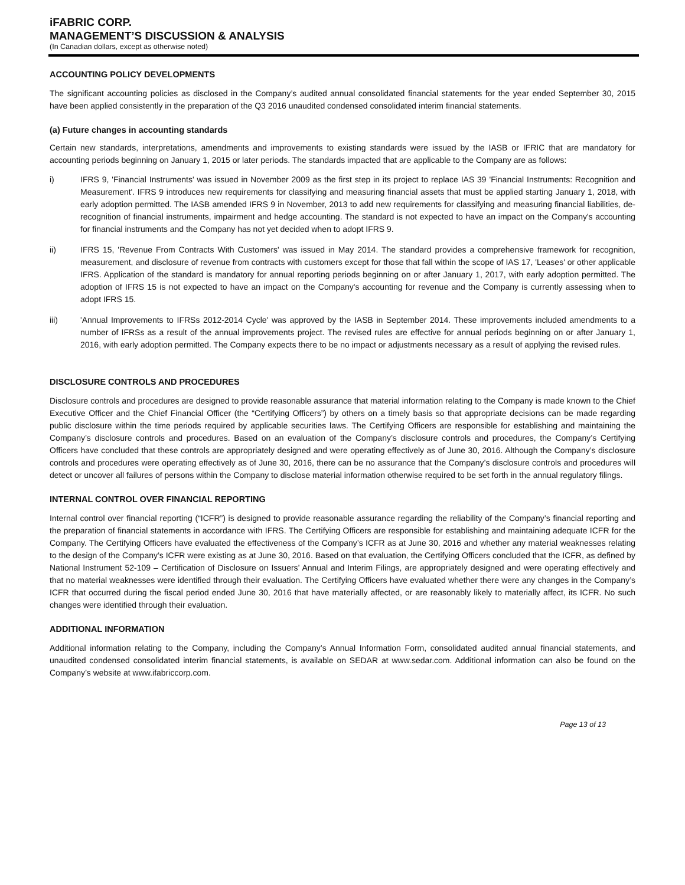iFABRIC CORP.
MANAGEMENT’S DISCUSSION & ANALYSIS
(In Canadian dollars, except as otherwise noted)
ACCOUNTING POLICY DEVELOPMENTS
The significant accounting policies as disclosed in the Company’s audited annual consolidated financial statements for the year ended September 30, 2015 have been applied consistently in the preparation of the Q3 2016 unaudited condensed consolidated interim financial statements.
(a) Future changes in accounting standards
Certain new standards, interpretations, amendments and improvements to existing standards were issued by the IASB or IFRIC that are mandatory for accounting periods beginning on January 1, 2015 or later periods. The standards impacted that are applicable to the Company are as follows:
i) IFRS 9, 'Financial Instruments' was issued in November 2009 as the first step in its project to replace IAS 39 'Financial Instruments: Recognition and Measurement'. IFRS 9 introduces new requirements for classifying and measuring financial assets that must be applied starting January 1, 2018, with early adoption permitted. The IASB amended IFRS 9 in November, 2013 to add new requirements for classifying and measuring financial liabilities, de-recognition of financial instruments, impairment and hedge accounting. The standard is not expected to have an impact on the Company's accounting for financial instruments and the Company has not yet decided when to adopt IFRS 9.
ii) IFRS 15, 'Revenue From Contracts With Customers' was issued in May 2014. The standard provides a comprehensive framework for recognition, measurement, and disclosure of revenue from contracts with customers except for those that fall within the scope of IAS 17, 'Leases' or other applicable IFRS. Application of the standard is mandatory for annual reporting periods beginning on or after January 1, 2017, with early adoption permitted. The adoption of IFRS 15 is not expected to have an impact on the Company's accounting for revenue and the Company is currently assessing when to adopt IFRS 15.
iii) 'Annual Improvements to IFRSs 2012-2014 Cycle' was approved by the IASB in September 2014. These improvements included amendments to a number of IFRSs as a result of the annual improvements project. The revised rules are effective for annual periods beginning on or after January 1, 2016, with early adoption permitted. The Company expects there to be no impact or adjustments necessary as a result of applying the revised rules.
DISCLOSURE CONTROLS AND PROCEDURES
Disclosure controls and procedures are designed to provide reasonable assurance that material information relating to the Company is made known to the Chief Executive Officer and the Chief Financial Officer (the “Certifying Officers”) by others on a timely basis so that appropriate decisions can be made regarding public disclosure within the time periods required by applicable securities laws. The Certifying Officers are responsible for establishing and maintaining the Company’s disclosure controls and procedures. Based on an evaluation of the Company’s disclosure controls and procedures, the Company’s Certifying Officers have concluded that these controls are appropriately designed and were operating effectively as of June 30, 2016. Although the Company’s disclosure controls and procedures were operating effectively as of June 30, 2016, there can be no assurance that the Company’s disclosure controls and procedures will detect or uncover all failures of persons within the Company to disclose material information otherwise required to be set forth in the annual regulatory filings.
INTERNAL CONTROL OVER FINANCIAL REPORTING
Internal control over financial reporting (“ICFR”) is designed to provide reasonable assurance regarding the reliability of the Company’s financial reporting and the preparation of financial statements in accordance with IFRS. The Certifying Officers are responsible for establishing and maintaining adequate ICFR for the Company. The Certifying Officers have evaluated the effectiveness of the Company’s ICFR as at June 30, 2016 and whether any material weaknesses relating to the design of the Company’s ICFR were existing as at June 30, 2016. Based on that evaluation, the Certifying Officers concluded that the ICFR, as defined by National Instrument 52-109 – Certification of Disclosure on Issuers’ Annual and Interim Filings, are appropriately designed and were operating effectively and that no material weaknesses were identified through their evaluation. The Certifying Officers have evaluated whether there were any changes in the Company’s ICFR that occurred during the fiscal period ended June 30, 2016 that have materially affected, or are reasonably likely to materially affect, its ICFR. No such changes were identified through their evaluation.
ADDITIONAL INFORMATION
Additional information relating to the Company, including the Company’s Annual Information Form, consolidated audited annual financial statements, and unaudited condensed consolidated interim financial statements, is available on SEDAR at www.sedar.com. Additional information can also be found on the Company’s website at www.ifabriccorp.com.
Page 13 of 13